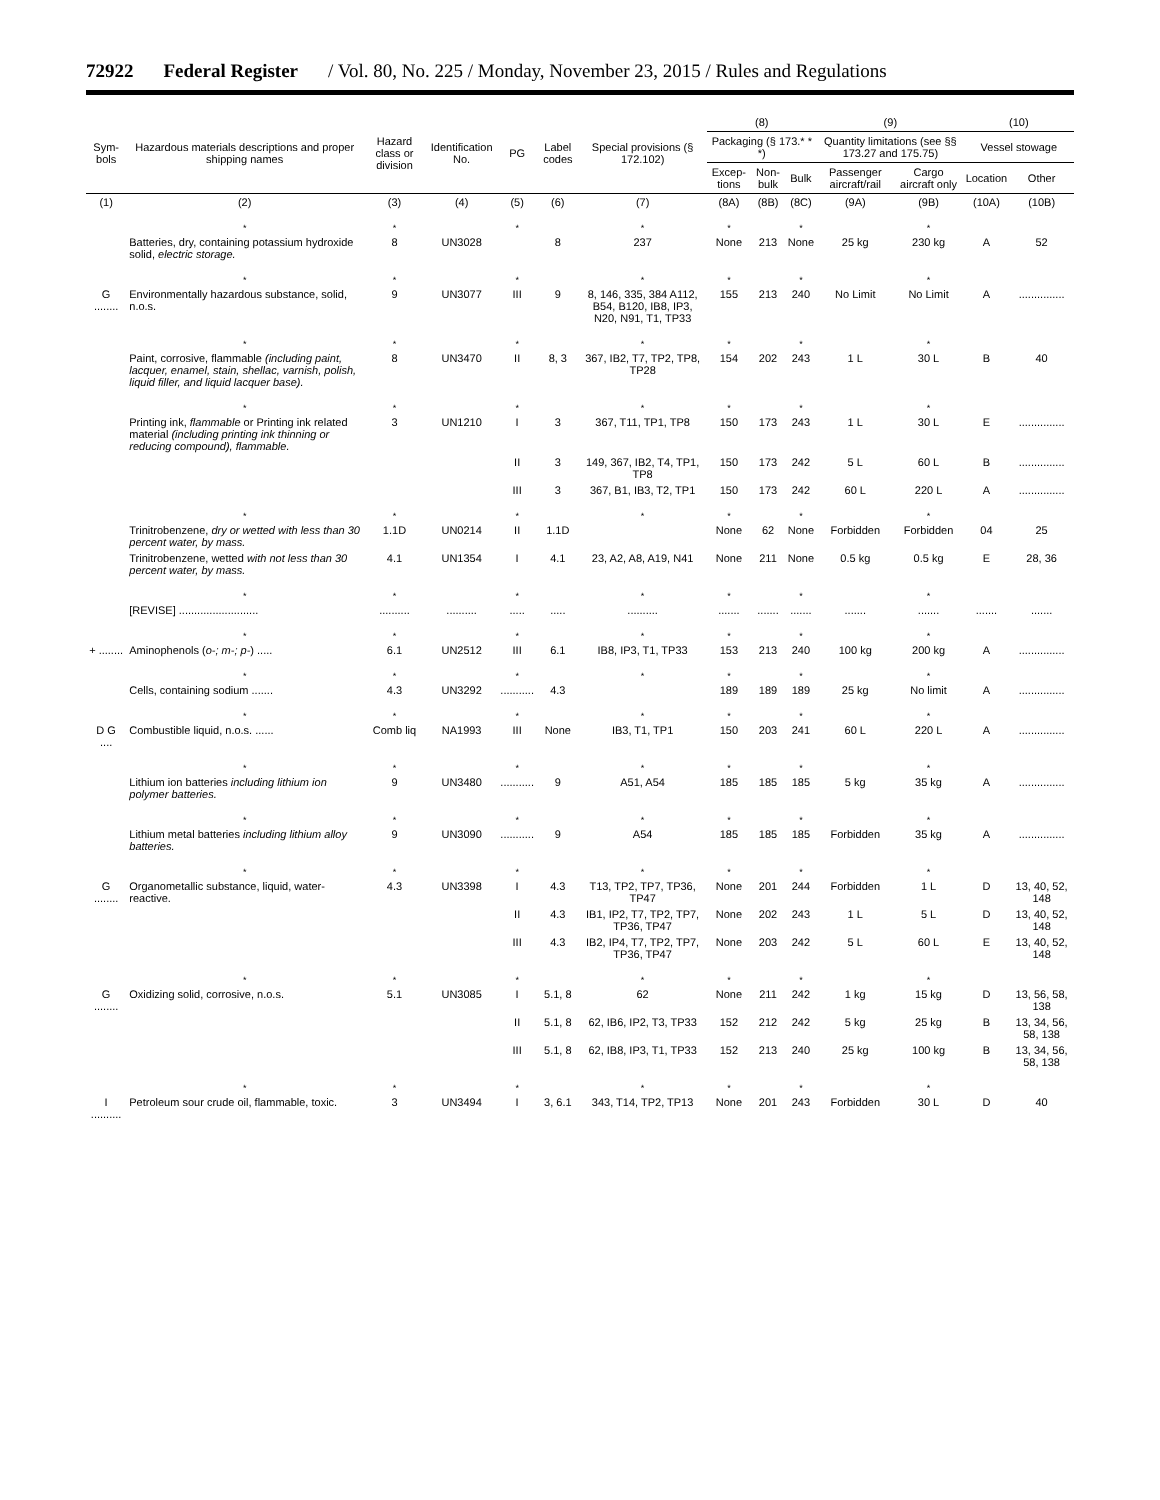72922 Federal Register / Vol. 80, No. 225 / Monday, November 23, 2015 / Rules and Regulations
| Sym-bols | Hazardous materials descriptions and proper shipping names | Hazard class or division | Identification No. | PG | Label codes | Special provisions (§ 172.102) | (8) | | | (9) | | (10) | |
| --- | --- | --- | --- | --- | --- | --- | --- | --- | --- | --- | --- | --- | --- |
| | | | | | | | Packaging (§ 173.* * *) | | | Quantity limitations (see §§ 173.27 and 175.75) | | Vessel stowage | |
| | | | | | | | Excep-tions | Non-bulk | Bulk | Passenger aircraft/rail | Cargo aircraft only | Location | Other |
| (1) | (2) | (3) | (4) | (5) | (6) | (7) | (8A) | (8B) | (8C) | (9A) | (9B) | (10A) | (10B) |
| | * | * | | * | | * | * | | * | | * | | |
| | Batteries, dry, containing potassium hydroxide solid, electric storage. | 8 | UN3028 | | 8 | 237 | None | 213 | None | 25 kg | 230 kg | A | 52 |
| | * | * | | * | | * | * | | * | | * | | |
| G ........ | Environmentally hazardous substance, solid, n.o.s. | 9 | UN3077 | III | 9 | 8, 146, 335, 384 A112, B54, B120, IB8, IP3, N20, N91, T1, TP33 | 155 | 213 | 240 | No Limit | No Limit | A | ............... |
| | * | * | | * | | * | * | | * | | * | | |
| | Paint, corrosive, flammable (including paint, lacquer, enamel, stain, shellac, varnish, polish, liquid filler, and liquid lacquer base). | 8 | UN3470 | II | 8, 3 | 367, IB2, T7, TP2, TP8, TP28 | 154 | 202 | 243 | 1 L | 30 L | B | 40 |
| | * | * | | * | | * | * | | * | | * | | |
| | Printing ink, flammable or Printing ink related material (including printing ink thinning or reducing compound), flammable. | 3 | UN1210 | I | 3 | 367, T11, TP1, TP8 | 150 | 173 | 243 | 1 L | 30 L | E | ............... |
| | | | | II | 3 | 149, 367, IB2, T4, TP1, TP8 | 150 | 173 | 242 | 5 L | 60 L | B | ............... |
| | | | | III | 3 | 367, B1, IB3, T2, TP1 | 150 | 173 | 242 | 60 L | 220 L | A | ............... |
| | * | * | | * | | * | * | | * | | * | | |
| | Trinitrobenzene, dry or wetted with less than 30 percent water, by mass. | 1.1D | UN0214 | II | 1.1D | | None | 62 | None | Forbidden | Forbidden | 04 | 25 |
| | Trinitrobenzene, wetted with not less than 30 percent water, by mass. | 4.1 | UN1354 | I | 4.1 | 23, A2, A8, A19, N41 | None | 211 | None | 0.5 kg | 0.5 kg | E | 28, 36 |
| | * | * | | * | | * | * | | * | | * | | |
| | [REVISE] .......................... | .......... | .......... | ..... | ..... | .......... | ....... | ....... | ....... | ....... | ....... | ....... | ....... |
| | * | * | | * | | * | * | | * | | * | | |
| + ........ | Aminophenols ( o-; m-; p- ) ..... | 6.1 | UN2512 | III | 6.1 | IB8, IP3, T1, TP33 | 153 | 213 | 240 | 100 kg | 200 kg | A | ............... |
| | * | * | | * | | * | * | | * | | * | | |
| | Cells, containing sodium ....... | 4.3 | UN3292 | ........... | 4.3 | | 189 | 189 | 189 | 25 kg | No limit | A | ............... |
| | * | * | | * | | * | * | | * | | * | | |
| D G .... | Combustible liquid, n.o.s. ...... | Comb liq | NA1993 | III | None | IB3, T1, TP1 | 150 | 203 | 241 | 60 L | 220 L | A | ............... |
| | * | * | | * | | * | * | | * | | * | | |
| | Lithium ion batteries including lithium ion polymer batteries. | 9 | UN3480 | ........... | 9 | A51, A54 | 185 | 185 | 185 | 5 kg | 35 kg | A | ............... |
| | * | * | | * | | * | * | | * | | * | | |
| | Lithium metal batteries including lithium alloy batteries. | 9 | UN3090 | ........... | 9 | A54 | 185 | 185 | 185 | Forbidden | 35 kg | A | ............... |
| | * | * | | * | | * | * | | * | | * | | |
| G ........ | Organometallic substance, liquid, water-reactive. | 4.3 | UN3398 | I | 4.3 | T13, TP2, TP7, TP36, TP47 | None | 201 | 244 | Forbidden | 1 L | D | 13, 40, 52, 148 |
| | | | | II | 4.3 | IB1, IP2, T7, TP2, TP7, TP36, TP47 | None | 202 | 243 | 1 L | 5 L | D | 13, 40, 52, 148 |
| | | | | III | 4.3 | IB2, IP4, T7, TP2, TP7, TP36, TP47 | None | 203 | 242 | 5 L | 60 L | E | 13, 40, 52, 148 |
| | * | * | | * | | * | * | | * | | * | | |
| G ........ | Oxidizing solid, corrosive, n.o.s. | 5.1 | UN3085 | I | 5.1, 8 | 62 | None | 211 | 242 | 1 kg | 15 kg | D | 13, 56, 58, 138 |
| | | | | II | 5.1, 8 | 62, IB6, IP2, T3, TP33 | 152 | 212 | 242 | 5 kg | 25 kg | B | 13, 34, 56, 58, 138 |
| | | | | III | 5.1, 8 | 62, IB8, IP3, T1, TP33 | 152 | 213 | 240 | 25 kg | 100 kg | B | 13, 34, 56, 58, 138 |
| | * | * | | * | | * | * | | * | | * | | |
| I .......... | Petroleum sour crude oil, flammable, toxic. | 3 | UN3494 | I | 3, 6.1 | 343, T14, TP2, TP13 | None | 201 | 243 | Forbidden | 30 L | D | 40 |